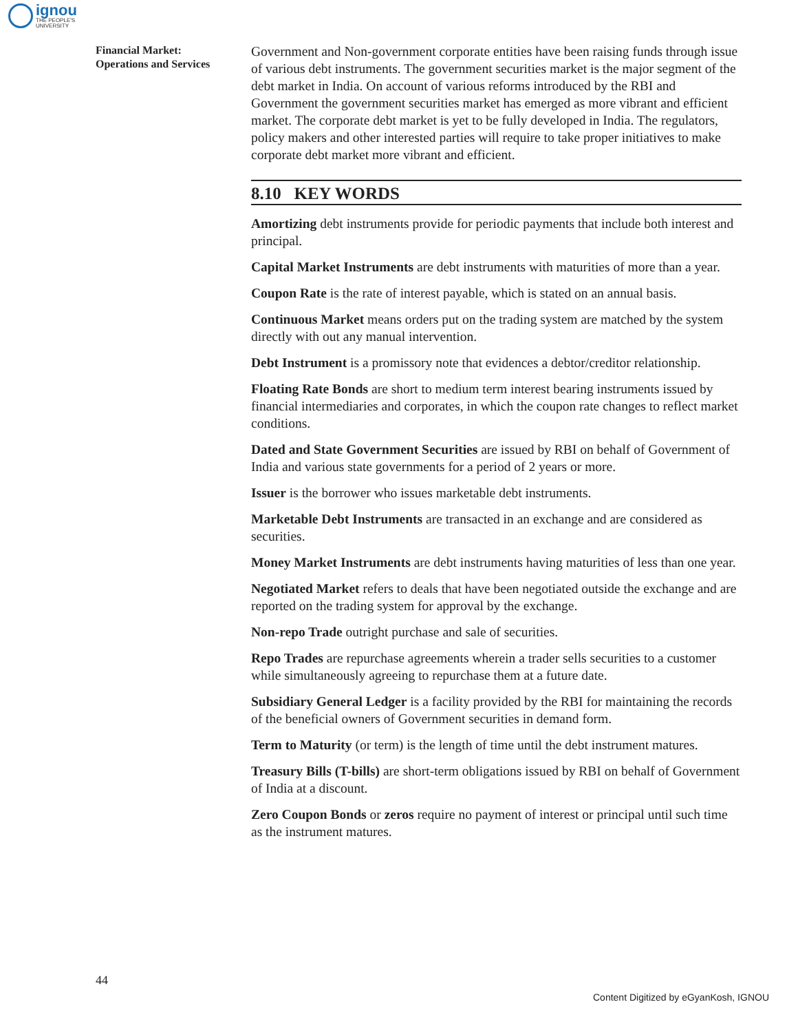ignou
THE PEOPLE'S
UNIVERSITY
Financial Market:
Operations and Services
Government and Non-government corporate entities have been raising funds through issue of various debt instruments. The government securities market is the major segment of the debt market in India. On account of various reforms introduced by the RBI and Government the government securities market has emerged as more vibrant and efficient market. The corporate debt market is yet to be fully developed in India. The regulators, policy makers and other interested parties will require to take proper initiatives to make corporate debt market more vibrant and efficient.
8.10 KEY WORDS
Amortizing debt instruments provide for periodic payments that include both interest and principal.
Capital Market Instruments are debt instruments with maturities of more than a year.
Coupon Rate is the rate of interest payable, which is stated on an annual basis.
Continuous Market means orders put on the trading system are matched by the system directly with out any manual intervention.
Debt Instrument is a promissory note that evidences a debtor/creditor relationship.
Floating Rate Bonds are short to medium term interest bearing instruments issued by financial intermediaries and corporates, in which the coupon rate changes to reflect market conditions.
Dated and State Government Securities are issued by RBI on behalf of Government of India and various state governments for a period of 2 years or more.
Issuer is the borrower who issues marketable debt instruments.
Marketable Debt Instruments are transacted in an exchange and are considered as securities.
Money Market Instruments are debt instruments having maturities of less than one year.
Negotiated Market refers to deals that have been negotiated outside the exchange and are reported on the trading system for approval by the exchange.
Non-repo Trade outright purchase and sale of securities.
Repo Trades are repurchase agreements wherein a trader sells securities to a customer while simultaneously agreeing to repurchase them at a future date.
Subsidiary General Ledger is a facility provided by the RBI for maintaining the records of the beneficial owners of Government securities in demand form.
Term to Maturity (or term) is the length of time until the debt instrument matures.
Treasury Bills (T-bills) are short-term obligations issued by RBI on behalf of Government of India at a discount.
Zero Coupon Bonds or zeros require no payment of interest or principal until such time as the instrument matures.
44
Content Digitized by eGyanKosh, IGNOU